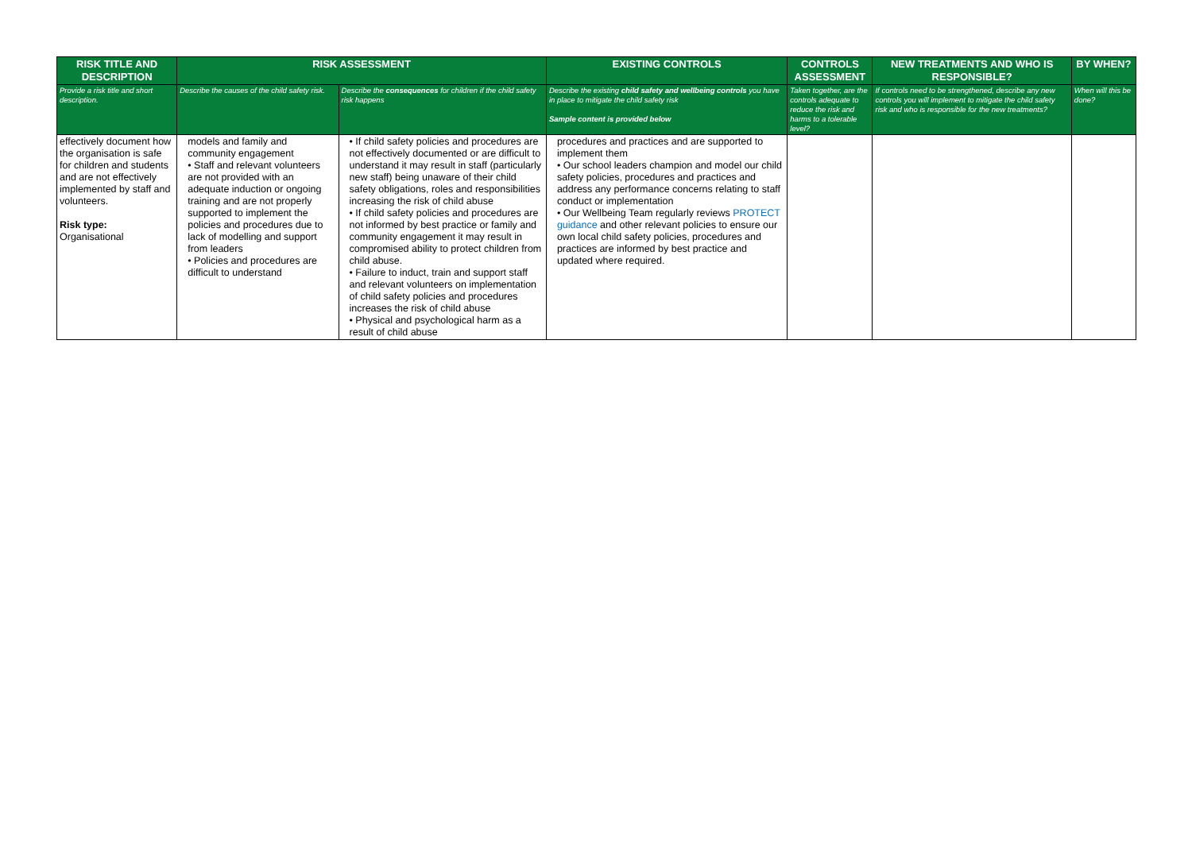| RISK TITLE AND DESCRIPTION | RISK ASSESSMENT | | EXISTING CONTROLS | CONTROLS ASSESSMENT | NEW TREATMENTS AND WHO IS RESPONSIBLE? | BY WHEN? |
| --- | --- | --- | --- | --- | --- | --- |
| Provide a risk title and short description. | Describe the causes of the child safety risk. | Describe the consequences for children if the child safety risk happens | Describe the existing child safety and wellbeing controls you have in place to mitigate the child safety risk Sample content is provided below | Taken together, are the controls adequate to reduce the risk and harms to a tolerable level? | If controls need to be strengthened, describe any new controls you will implement to mitigate the child safety risk and who is responsible for the new treatments? | When will this be done? |
| effectively document how the organisation is safe for children and students and are not effectively implemented by staff and volunteers. Risk type: Organisational | models and family and community engagement • Staff and relevant volunteers are not provided with an adequate induction or ongoing training and are not properly supported to implement the policies and procedures due to lack of modelling and support from leaders • Policies and procedures are difficult to understand | • If child safety policies and procedures are not effectively documented or are difficult to understand it may result in staff (particularly new staff) being unaware of their child safety obligations, roles and responsibilities increasing the risk of child abuse • If child safety policies and procedures are not informed by best practice or family and community engagement it may result in compromised ability to protect children from child abuse. • Failure to induct, train and support staff and relevant volunteers on implementation of child safety policies and procedures increases the risk of child abuse • Physical and psychological harm as a result of child abuse | procedures and practices and are supported to implement them • Our school leaders champion and model our child safety policies, procedures and practices and address any performance concerns relating to staff conduct or implementation • Our Wellbeing Team regularly reviews PROTECT guidance and other relevant policies to ensure our own local child safety policies, procedures and practices are informed by best practice and updated where required. | | | |